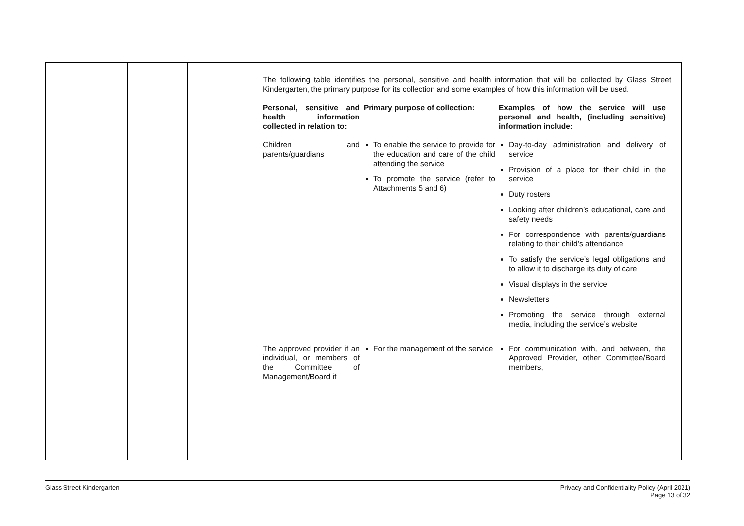| | | | The following table identifies the personal, sensitive and health information that will be collected by Glass Street Kindergarten, the primary purpose for its collection and some examples of how this information will be used. / Personal, sensitive and health information collected in relation to: / Primary purpose of collection: / Examples of how the service will use personal and health, (including sensitive) information include: / / Children and parents/guardians / To enable the service to provide for the education and care of the child attending the service To promote the service (refer to Attachments 5 and 6) / Day-to-day administration and delivery of service Provision of a place for their child in the service Duty rosters Looking after children’s educational, care and safety needs For correspondence with parents/guardians relating to their child’s attendance To satisfy the service’s legal obligations and to allow it to discharge its duty of care Visual displays in the service Newsletters Promoting the service through external media, including the service’s website / / The approved provider if an individual, or members of the Committee of Management/Board if / For the management of the service / For communication with, and between, the Approved Provider, other Committee/Board members, / |
Glass Street Kindergarten Privacy and Confidentiality Policy (April 2021)
Page 13 of 32